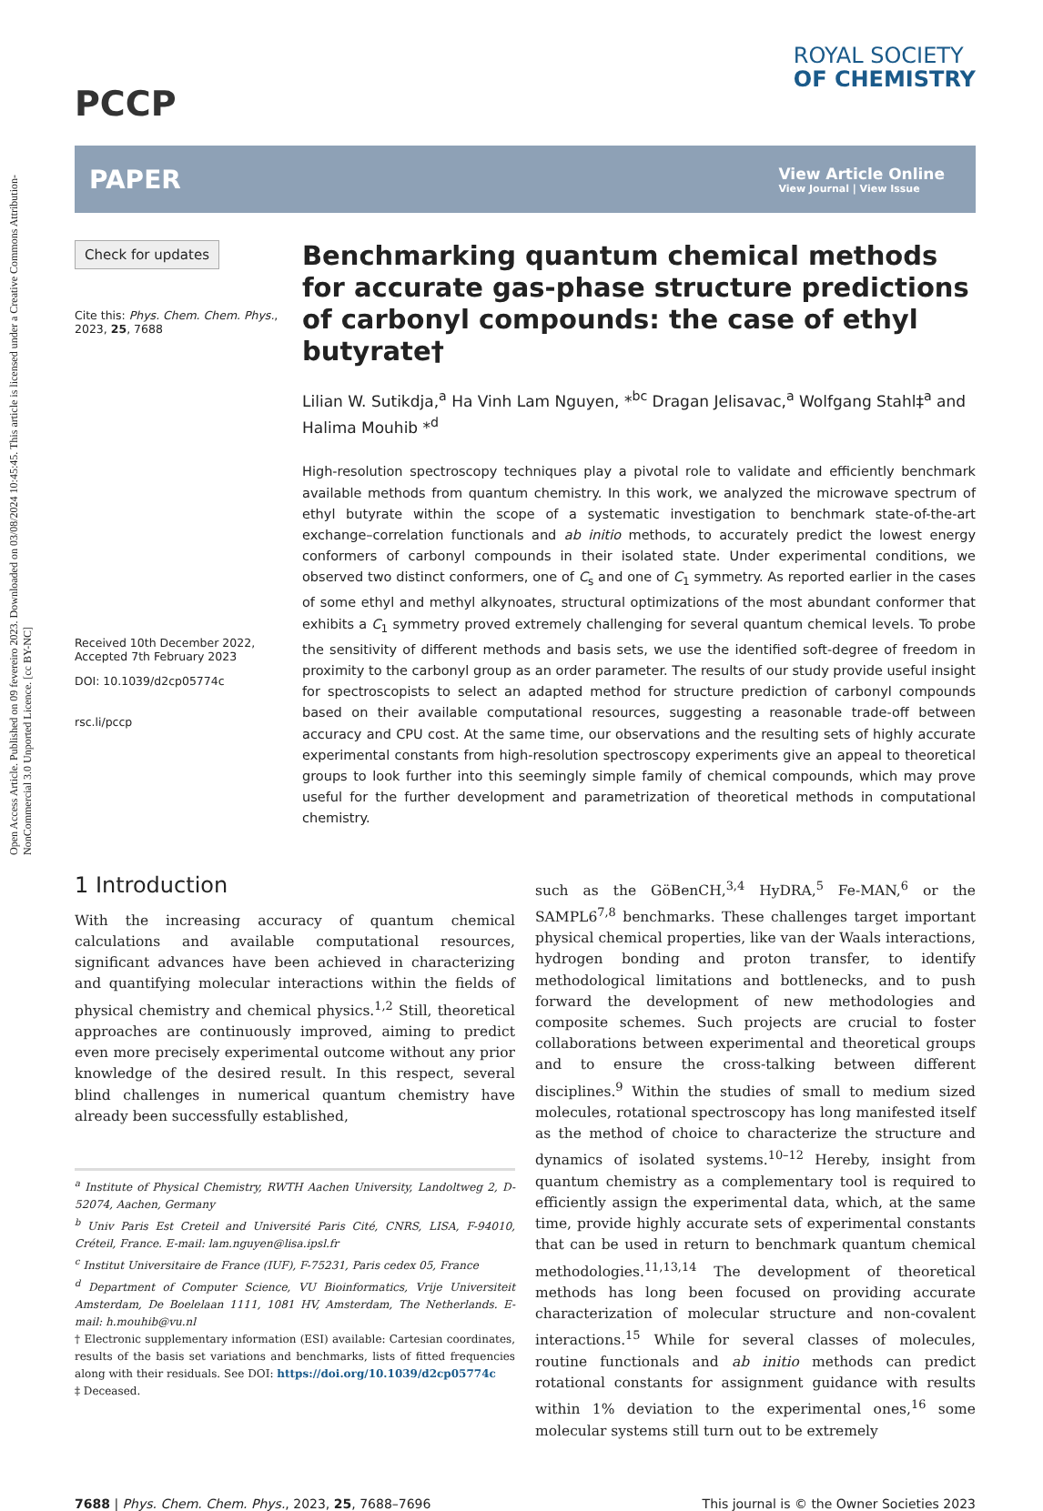Open Access Article. Published on 09 fevereiro 2023. Downloaded on 03/08/2024 10:45:45. This article is licensed under a Creative Commons Attribution-NonCommercial 3.0 Unported Licence. [cc BY-NC]
PCCP
ROYAL SOCIETY
OF CHEMISTRY
PAPER
View Article Online
View Journal | View Issue
Check for updates
Cite this: Phys. Chem. Chem. Phys., 2023, 25, 7688
Received 10th December 2022,
Accepted 7th February 2023
DOI: 10.1039/d2cp05774c
rsc.li/pccp
Benchmarking quantum chemical methods for accurate gas-phase structure predictions of carbonyl compounds: the case of ethyl butyrate†
Lilian W. Sutikdja,<sup>a</sup> Ha Vinh Lam Nguyen, *<sup>bc</sup> Dragan Jelisavac,<sup>a</sup> Wolfgang Stahl‡<sup>a</sup> and Halima Mouhib *<sup>d</sup>
High-resolution spectroscopy techniques play a pivotal role to validate and efficiently benchmark available methods from quantum chemistry. In this work, we analyzed the microwave spectrum of ethyl butyrate within the scope of a systematic investigation to benchmark state-of-the-art exchange–correlation functionals and ab initio methods, to accurately predict the lowest energy conformers of carbonyl compounds in their isolated state. Under experimental conditions, we observed two distinct conformers, one of C<sub>s</sub> and one of C<sub>1</sub> symmetry. As reported earlier in the cases of some ethyl and methyl alkynoates, structural optimizations of the most abundant conformer that exhibits a C<sub>1</sub> symmetry proved extremely challenging for several quantum chemical levels. To probe the sensitivity of different methods and basis sets, we use the identified soft-degree of freedom in proximity to the carbonyl group as an order parameter. The results of our study provide useful insight for spectroscopists to select an adapted method for structure prediction of carbonyl compounds based on their available computational resources, suggesting a reasonable trade-off between accuracy and CPU cost. At the same time, our observations and the resulting sets of highly accurate experimental constants from high-resolution spectroscopy experiments give an appeal to theoretical groups to look further into this seemingly simple family of chemical compounds, which may prove useful for the further development and parametrization of theoretical methods in computational chemistry.
1 Introduction
With the increasing accuracy of quantum chemical calculations and available computational resources, significant advances have been achieved in characterizing and quantifying molecular interactions within the fields of physical chemistry and chemical physics.<sup>1,2</sup> Still, theoretical approaches are continuously improved, aiming to predict even more precisely experimental outcome without any prior knowledge of the desired result. In this respect, several blind challenges in numerical quantum chemistry have already been successfully established,
<sup>a</sup> Institute of Physical Chemistry, RWTH Aachen University, Landoltweg 2, D-52074, Aachen, Germany
<sup>b</sup> Univ Paris Est Creteil and Université Paris Cité, CNRS, LISA, F-94010, Créteil, France. E-mail: lam.nguyen@lisa.ipsl.fr
<sup>c</sup> Institut Universitaire de France (IUF), F-75231, Paris cedex 05, France
<sup>d</sup> Department of Computer Science, VU Bioinformatics, Vrije Universiteit Amsterdam, De Boelelaan 1111, 1081 HV, Amsterdam, The Netherlands. E-mail: h.mouhib@vu.nl
† Electronic supplementary information (ESI) available: Cartesian coordinates, results of the basis set variations and benchmarks, lists of fitted frequencies along with their residuals. See DOI: https://doi.org/10.1039/d2cp05774c
‡ Deceased.
such as the GöBenCH,<sup>3,4</sup> HyDRA,<sup>5</sup> Fe-MAN,<sup>6</sup> or the SAMPL6<sup>7,8</sup> benchmarks. These challenges target important physical chemical properties, like van der Waals interactions, hydrogen bonding and proton transfer, to identify methodological limitations and bottlenecks, and to push forward the development of new methodologies and composite schemes. Such projects are crucial to foster collaborations between experimental and theoretical groups and to ensure the cross-talking between different disciplines.<sup>9</sup> Within the studies of small to medium sized molecules, rotational spectroscopy has long manifested itself as the method of choice to characterize the structure and dynamics of isolated systems.<sup>10–12</sup> Hereby, insight from quantum chemistry as a complementary tool is required to efficiently assign the experimental data, which, at the same time, provide highly accurate sets of experimental constants that can be used in return to benchmark quantum chemical methodologies.<sup>11,13,14</sup> The development of theoretical methods has long been focused on providing accurate characterization of molecular structure and non-covalent interactions.<sup>15</sup> While for several classes of molecules, routine functionals and ab initio methods can predict rotational constants for assignment guidance with results within 1% deviation to the experimental ones,<sup>16</sup> some molecular systems still turn out to be extremely
7688 | Phys. Chem. Chem. Phys., 2023, 25, 7688–7696
This journal is © the Owner Societies 2023